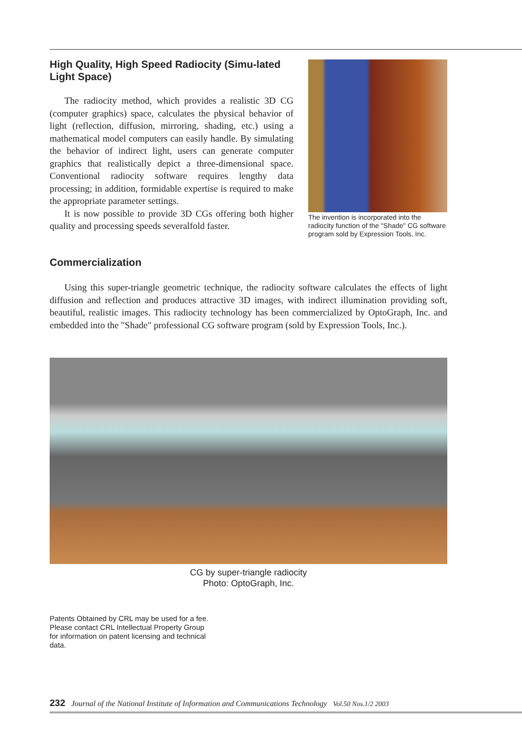High Quality, High Speed Radiocity (Simu-lated Light Space)
The radiocity method, which provides a realistic 3D CG (computer graphics) space, calculates the physical behavior of light (reflection, diffusion, mirroring, shading, etc.) using a mathematical model computers can easily handle. By simulating the behavior of indirect light, users can generate computer graphics that realistically depict a three-dimensional space. Conventional radiocity software requires lengthy data processing; in addition, formidable expertise is required to make the appropriate parameter settings.
It is now possible to provide 3D CGs offering both higher quality and processing speeds severalfold faster.
The invention is incorporated into the radiocity function of the "Shade" CG software program sold by Expression Tools, Inc.
Commercialization
Using this super-triangle geometric technique, the radiocity software calculates the effects of light diffusion and reflection and produces attractive 3D images, with indirect illumination providing soft, beautiful, realistic images. This radiocity technology has been commercialized by OptoGraph, Inc. and embedded into the "Shade" professional CG software program (sold by Expression Tools, Inc.).
CG by super-triangle radiocity
Photo: OptoGraph, Inc.
Patents Obtained by CRL may be used for a fee. Please contact CRL Intellectual Property Group for information on patent licensing and technical data.
232 Journal of the National Institute of Information and Communications Technology Vol.50 Nos.1/2 2003